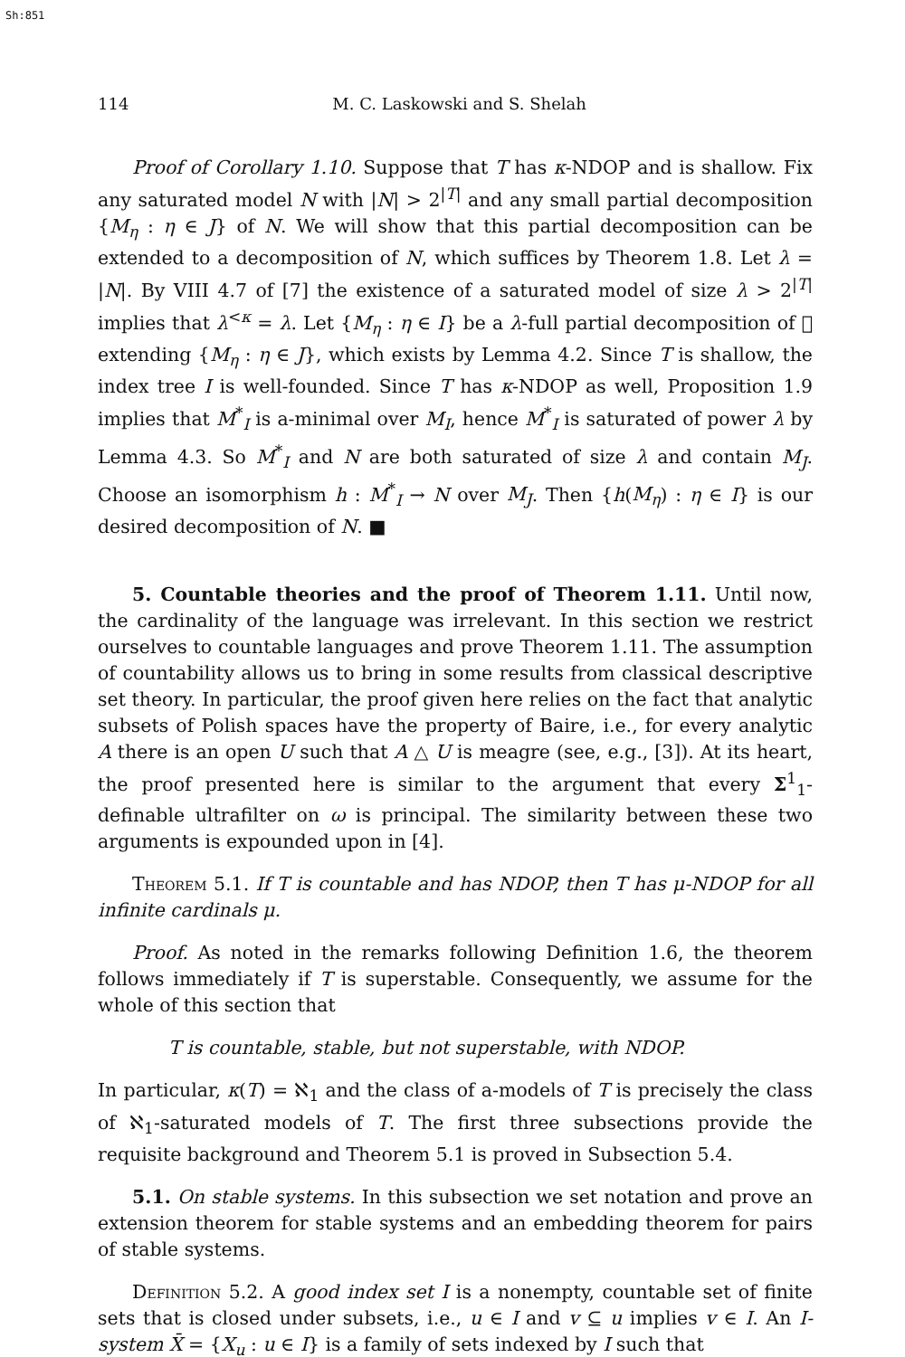Sh:851
114 M. C. Laskowski and S. Shelah
Proof of Corollary 1.10. Suppose that T has κ-NDOP and is shallow. Fix any saturated model N with |N| > 2<sup>|T|</sup> and any small partial decomposition {M<sub>η</sub> : η ∈ J} of N. We will show that this partial decomposition can be extended to a decomposition of N, which suffices by Theorem 1.8. Let λ = |N|. By VIII 4.7 of [7] the existence of a saturated model of size λ > 2<sup>|T|</sup> implies that λ<sup><κ</sup> = λ. Let {M<sub>η</sub> : η ∈ I} be a λ-full partial decomposition of 𝔆 extending {M<sub>η</sub> : η ∈ J}, which exists by Lemma 4.2. Since T is shallow, the index tree I is well-founded. Since T has κ-NDOP as well, Proposition 1.9 implies that M<sup>*</sup><sub>I</sub> is a-minimal over M<sub>I</sub>, hence M<sup>*</sup><sub>I</sub> is saturated of power λ by Lemma 4.3. So M<sup>*</sup><sub>I</sub> and N are both saturated of size λ and contain M<sub>J</sub>. Choose an isomorphism h : M<sup>*</sup><sub>I</sub> → N over M<sub>J</sub>. Then {h(M<sub>η</sub>) : η ∈ I} is our desired decomposition of N. ■
5. Countable theories and the proof of Theorem 1.11. Until now, the cardinality of the language was irrelevant. In this section we restrict ourselves to countable languages and prove Theorem 1.11. The assumption of countability allows us to bring in some results from classical descriptive set theory. In particular, the proof given here relies on the fact that analytic subsets of Polish spaces have the property of Baire, i.e., for every analytic A there is an open U such that A △ U is meagre (see, e.g., [3]). At its heart, the proof presented here is similar to the argument that every Σ<sup>1</sup><sub>1</sub>-definable ultrafilter on ω is principal. The similarity between these two arguments is expounded upon in [4].
Theorem 5.1. If T is countable and has NDOP, then T has μ-NDOP for all infinite cardinals μ.
Proof. As noted in the remarks following Definition 1.6, the theorem follows immediately if T is superstable. Consequently, we assume for the whole of this section that
T is countable, stable, but not superstable, with NDOP.
In particular, κ(T) = ℵ<sub>1</sub> and the class of a-models of T is precisely the class of ℵ<sub>1</sub>-saturated models of T. The first three subsections provide the requisite background and Theorem 5.1 is proved in Subsection 5.4.
5.1. On stable systems. In this subsection we set notation and prove an extension theorem for stable systems and an embedding theorem for pairs of stable systems.
Definition 5.2. A good index set I is a nonempty, countable set of finite sets that is closed under subsets, i.e., u ∈ I and v ⊆ u implies v ∈ I. An I-system X̄ = {X<sub>u</sub> : u ∈ I} is a family of sets indexed by I such that